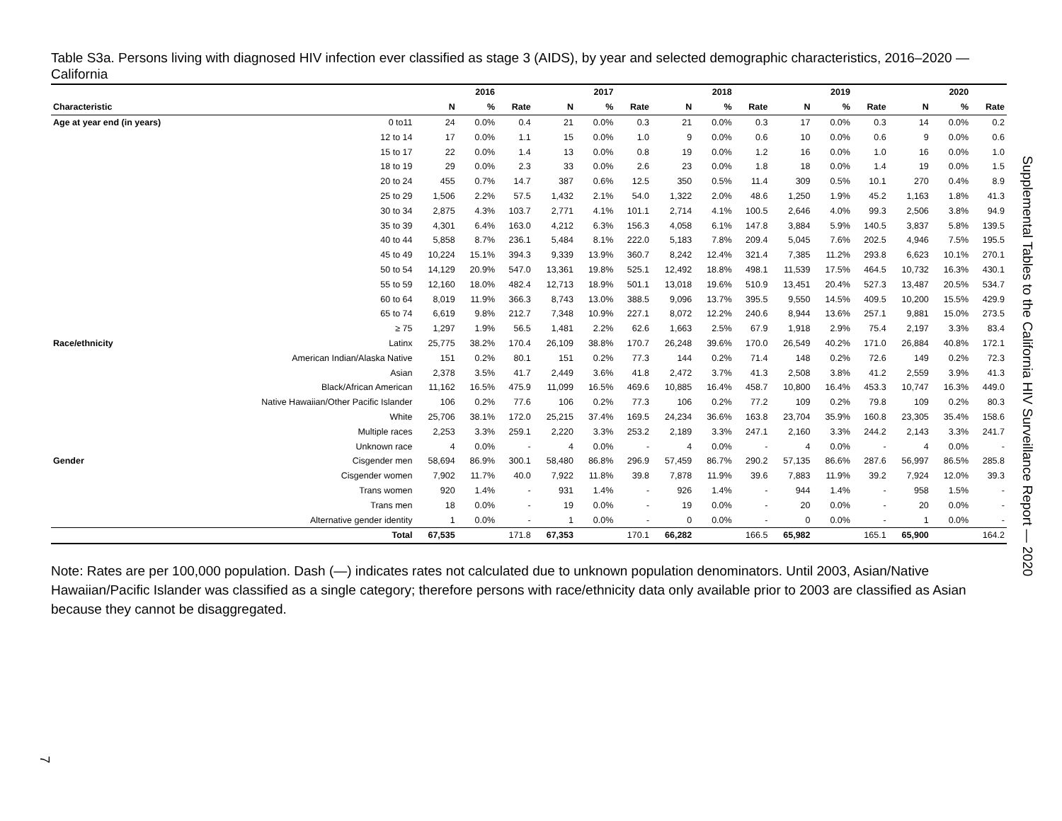Table S3a. Persons living with diagnosed HIV infection ever classified as stage 3 (AIDS), by year and selected demographic characteristics, 2016–2020 — California
| | | | 2016 | | | 2017 | | | 2018 | | | 2019 | | | 2020 | |
| --- | --- | --- | --- | --- | --- | --- | --- | --- | --- | --- | --- | --- | --- | --- | --- | --- |
| Characteristic | | N | % | Rate | N | % | Rate | N | % | Rate | N | % | Rate | N | % | Rate |
| Age at year end (in years) | 0 to11 | 24 | 0.0% | 0.4 | 21 | 0.0% | 0.3 | 21 | 0.0% | 0.3 | 17 | 0.0% | 0.3 | 14 | 0.0% | 0.2 |
| | 12 to 14 | 17 | 0.0% | 1.1 | 15 | 0.0% | 1.0 | 9 | 0.0% | 0.6 | 10 | 0.0% | 0.6 | 9 | 0.0% | 0.6 |
| | 15 to 17 | 22 | 0.0% | 1.4 | 13 | 0.0% | 0.8 | 19 | 0.0% | 1.2 | 16 | 0.0% | 1.0 | 16 | 0.0% | 1.0 |
| | 18 to 19 | 29 | 0.0% | 2.3 | 33 | 0.0% | 2.6 | 23 | 0.0% | 1.8 | 18 | 0.0% | 1.4 | 19 | 0.0% | 1.5 |
| | 20 to 24 | 455 | 0.7% | 14.7 | 387 | 0.6% | 12.5 | 350 | 0.5% | 11.4 | 309 | 0.5% | 10.1 | 270 | 0.4% | 8.9 |
| | 25 to 29 | 1,506 | 2.2% | 57.5 | 1,432 | 2.1% | 54.0 | 1,322 | 2.0% | 48.6 | 1,250 | 1.9% | 45.2 | 1,163 | 1.8% | 41.3 |
| | 30 to 34 | 2,875 | 4.3% | 103.7 | 2,771 | 4.1% | 101.1 | 2,714 | 4.1% | 100.5 | 2,646 | 4.0% | 99.3 | 2,506 | 3.8% | 94.9 |
| | 35 to 39 | 4,301 | 6.4% | 163.0 | 4,212 | 6.3% | 156.3 | 4,058 | 6.1% | 147.8 | 3,884 | 5.9% | 140.5 | 3,837 | 5.8% | 139.5 |
| | 40 to 44 | 5,858 | 8.7% | 236.1 | 5,484 | 8.1% | 222.0 | 5,183 | 7.8% | 209.4 | 5,045 | 7.6% | 202.5 | 4,946 | 7.5% | 195.5 |
| | 45 to 49 | 10,224 | 15.1% | 394.3 | 9,339 | 13.9% | 360.7 | 8,242 | 12.4% | 321.4 | 7,385 | 11.2% | 293.8 | 6,623 | 10.1% | 270.1 |
| | 50 to 54 | 14,129 | 20.9% | 547.0 | 13,361 | 19.8% | 525.1 | 12,492 | 18.8% | 498.1 | 11,539 | 17.5% | 464.5 | 10,732 | 16.3% | 430.1 |
| | 55 to 59 | 12,160 | 18.0% | 482.4 | 12,713 | 18.9% | 501.1 | 13,018 | 19.6% | 510.9 | 13,451 | 20.4% | 527.3 | 13,487 | 20.5% | 534.7 |
| | 60 to 64 | 8,019 | 11.9% | 366.3 | 8,743 | 13.0% | 388.5 | 9,096 | 13.7% | 395.5 | 9,550 | 14.5% | 409.5 | 10,200 | 15.5% | 429.9 |
| | 65 to 74 | 6,619 | 9.8% | 212.7 | 7,348 | 10.9% | 227.1 | 8,072 | 12.2% | 240.6 | 8,944 | 13.6% | 257.1 | 9,881 | 15.0% | 273.5 |
| | ≥ 75 | 1,297 | 1.9% | 56.5 | 1,481 | 2.2% | 62.6 | 1,663 | 2.5% | 67.9 | 1,918 | 2.9% | 75.4 | 2,197 | 3.3% | 83.4 |
| Race/ethnicity | Latinx | 25,775 | 38.2% | 170.4 | 26,109 | 38.8% | 170.7 | 26,248 | 39.6% | 170.0 | 26,549 | 40.2% | 171.0 | 26,884 | 40.8% | 172.1 |
| | American Indian/Alaska Native | 151 | 0.2% | 80.1 | 151 | 0.2% | 77.3 | 144 | 0.2% | 71.4 | 148 | 0.2% | 72.6 | 149 | 0.2% | 72.3 |
| | Asian | 2,378 | 3.5% | 41.7 | 2,449 | 3.6% | 41.8 | 2,472 | 3.7% | 41.3 | 2,508 | 3.8% | 41.2 | 2,559 | 3.9% | 41.3 |
| | Black/African American | 11,162 | 16.5% | 475.9 | 11,099 | 16.5% | 469.6 | 10,885 | 16.4% | 458.7 | 10,800 | 16.4% | 453.3 | 10,747 | 16.3% | 449.0 |
| | Native Hawaiian/Other Pacific Islander | 106 | 0.2% | 77.6 | 106 | 0.2% | 77.3 | 106 | 0.2% | 77.2 | 109 | 0.2% | 79.8 | 109 | 0.2% | 80.3 |
| | White | 25,706 | 38.1% | 172.0 | 25,215 | 37.4% | 169.5 | 24,234 | 36.6% | 163.8 | 23,704 | 35.9% | 160.8 | 23,305 | 35.4% | 158.6 |
| | Multiple races | 2,253 | 3.3% | 259.1 | 2,220 | 3.3% | 253.2 | 2,189 | 3.3% | 247.1 | 2,160 | 3.3% | 244.2 | 2,143 | 3.3% | 241.7 |
| | Unknown race | 4 | 0.0% | - | 4 | 0.0% | - | 4 | 0.0% | - | 4 | 0.0% | - | 4 | 0.0% | - |
| Gender | Cisgender men | 58,694 | 86.9% | 300.1 | 58,480 | 86.8% | 296.9 | 57,459 | 86.7% | 290.2 | 57,135 | 86.6% | 287.6 | 56,997 | 86.5% | 285.8 |
| | Cisgender women | 7,902 | 11.7% | 40.0 | 7,922 | 11.8% | 39.8 | 7,878 | 11.9% | 39.6 | 7,883 | 11.9% | 39.2 | 7,924 | 12.0% | 39.3 |
| | Trans women | 920 | 1.4% | - | 931 | 1.4% | - | 926 | 1.4% | - | 944 | 1.4% | - | 958 | 1.5% | - |
| | Trans men | 18 | 0.0% | - | 19 | 0.0% | - | 19 | 0.0% | - | 20 | 0.0% | - | 20 | 0.0% | - |
| | Alternative gender identity | 1 | 0.0% | - | 1 | 0.0% | - | 0 | 0.0% | - | 0 | 0.0% | - | 1 | 0.0% | - |
| | Total | 67,535 | | 171.8 | 67,353 | | 170.1 | 66,282 | | 166.5 | 65,982 | | 165.1 | 65,900 | | 164.2 |
Note: Rates are per 100,000 population. Dash (—) indicates rates not calculated due to unknown population denominators. Until 2003, Asian/Native Hawaiian/Pacific Islander was classified as a single category; therefore persons with race/ethnicity data only available prior to 2003 are classified as Asian because they cannot be disaggregated.
Supplemental Tables to the California HIV Surveillance Report — 2020
7